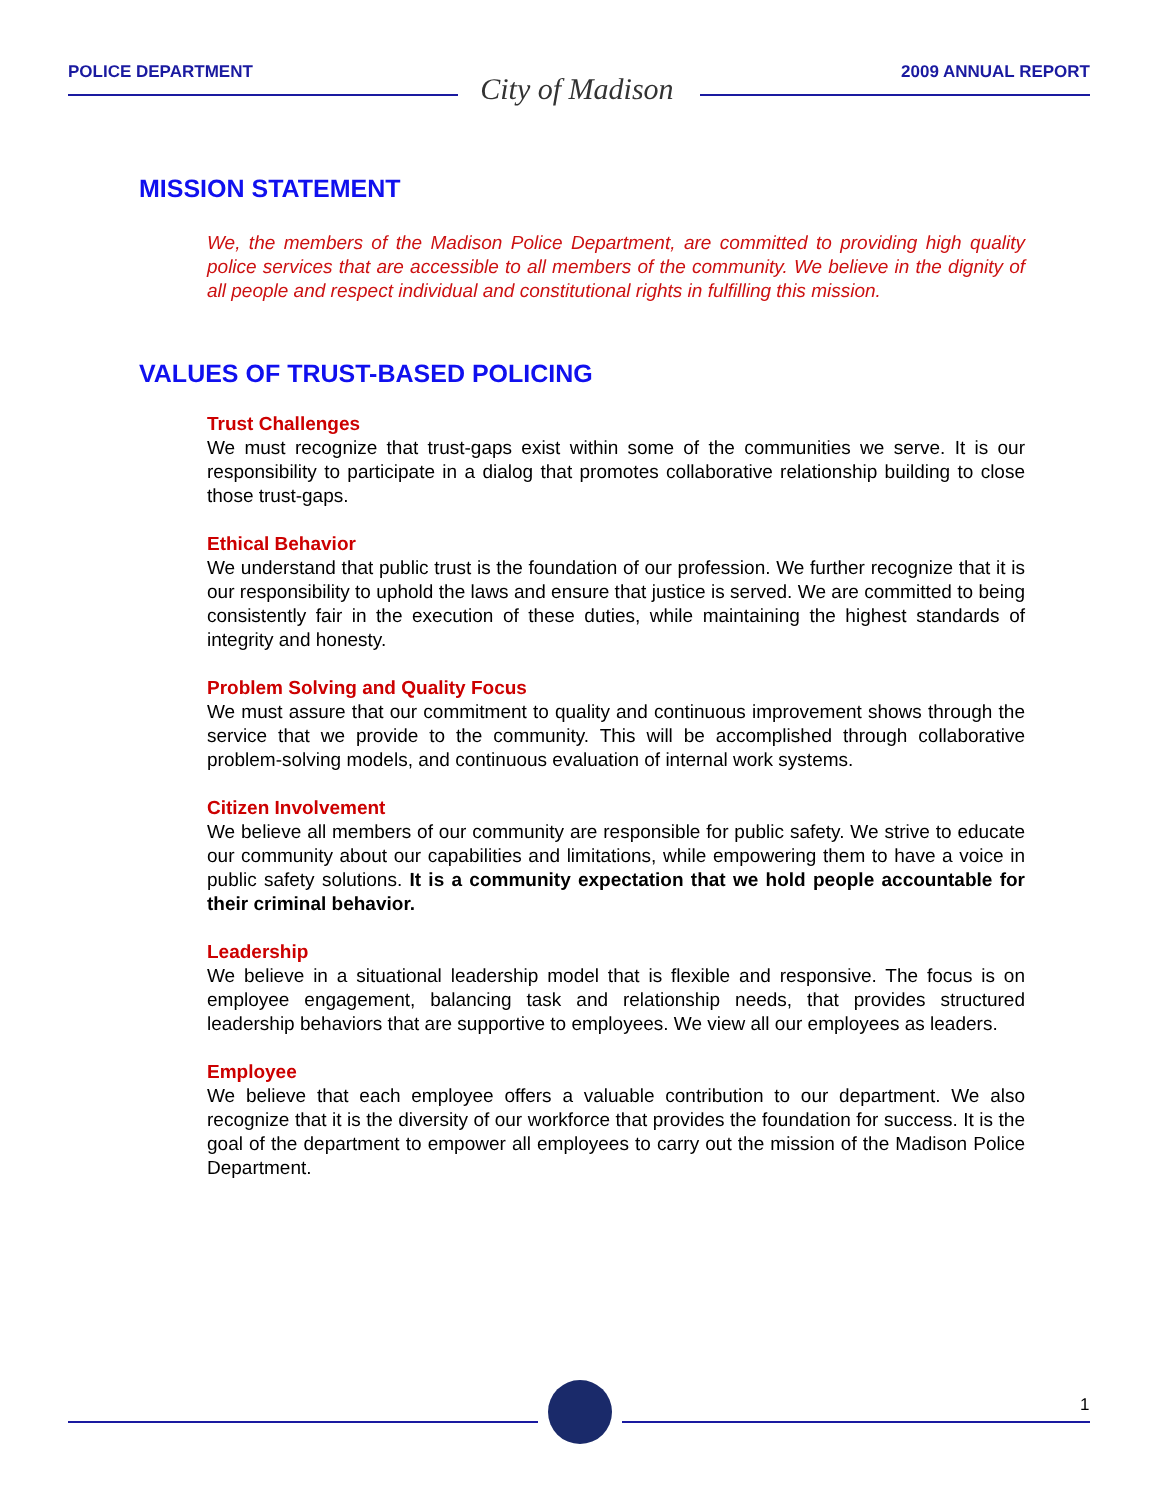POLICE DEPARTMENT City of Madison 2009 ANNUAL REPORT
MISSION STATEMENT
We, the members of the Madison Police Department, are committed to providing high quality police services that are accessible to all members of the community. We believe in the dignity of all people and respect individual and constitutional rights in fulfilling this mission.
VALUES OF TRUST-BASED POLICING
Trust Challenges
We must recognize that trust-gaps exist within some of the communities we serve. It is our responsibility to participate in a dialog that promotes collaborative relationship building to close those trust-gaps.
Ethical Behavior
We understand that public trust is the foundation of our profession. We further recognize that it is our responsibility to uphold the laws and ensure that justice is served. We are committed to being consistently fair in the execution of these duties, while maintaining the highest standards of integrity and honesty.
Problem Solving and Quality Focus
We must assure that our commitment to quality and continuous improvement shows through the service that we provide to the community. This will be accomplished through collaborative problem-solving models, and continuous evaluation of internal work systems.
Citizen Involvement
We believe all members of our community are responsible for public safety. We strive to educate our community about our capabilities and limitations, while empowering them to have a voice in public safety solutions. It is a community expectation that we hold people accountable for their criminal behavior.
Leadership
We believe in a situational leadership model that is flexible and responsive. The focus is on employee engagement, balancing task and relationship needs, that provides structured leadership behaviors that are supportive to employees. We view all our employees as leaders.
Employee
We believe that each employee offers a valuable contribution to our department. We also recognize that it is the diversity of our workforce that provides the foundation for success. It is the goal of the department to empower all employees to carry out the mission of the Madison Police Department.
1